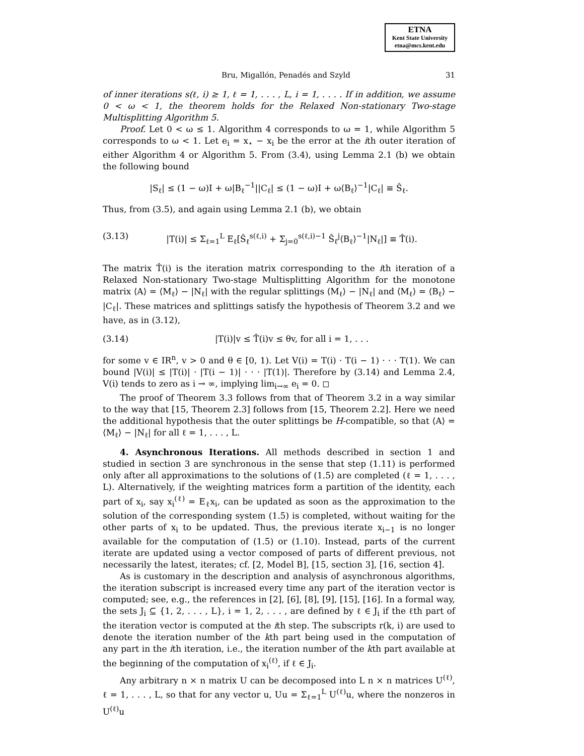ETNA
Kent State University
etna@mcs.kent.edu
Bru, Migallón, Penadés and Szyld 31
of inner iterations s(ℓ, i) ≥ 1, ℓ = 1, . . . , L, i = 1, . . . . If in addition, we assume 0 < ω < 1, the theorem holds for the Relaxed Non-stationary Two-stage Multisplitting Algorithm 5.
Proof. Let 0 < ω ≤ 1. Algorithm 4 corresponds to ω = 1, while Algorithm 5 corresponds to ω < 1. Let e<sub>i</sub> = x<sub>⋆</sub> − x<sub>i</sub> be the error at the ith outer iteration of either Algorithm 4 or Algorithm 5. From (3.4), using Lemma 2.1 (b) we obtain the following bound
|S<sub>ℓ</sub>| ≤ (1 − ω)I + ω|B<sub>ℓ</sub><sup>−1</sup>||C<sub>ℓ</sub>| ≤ (1 − ω)I + ω⟨B<sub>ℓ</sub>⟩<sup>−1</sup>|C<sub>ℓ</sub>| ≡ Ŝ<sub>ℓ</sub>.
Thus, from (3.5), and again using Lemma 2.1 (b), we obtain
(3.13) |T(i)| ≤ Σ<sub>ℓ=1</sub><sup>L</sup> E<sub>ℓ</sub>[Ŝ<sub>ℓ</sub><sup>s(ℓ,i)</sup> + Σ<sub>j=0</sub><sup>s(ℓ,i)−1</sup> Ŝ<sub>ℓ</sub><sup>j</sup>⟨B<sub>ℓ</sub>⟩<sup>−1</sup>|N<sub>ℓ</sub>|] ≡ T̂(i).
The matrix T̂(i) is the iteration matrix corresponding to the ith iteration of a Relaxed Non-stationary Two-stage Multisplitting Algorithm for the monotone matrix ⟨A⟩ = ⟨M<sub>ℓ</sub>⟩ − |N<sub>ℓ</sub>| with the regular splittings ⟨M<sub>ℓ</sub>⟩ − |N<sub>ℓ</sub>| and ⟨M<sub>ℓ</sub>⟩ = ⟨B<sub>ℓ</sub>⟩ − |C<sub>ℓ</sub>|. These matrices and splittings satisfy the hypothesis of Theorem 3.2 and we have, as in (3.12),
(3.14) |T(i)|v ≤ T̂(i)v ≤ θv, for all i = 1, . . .
for some v ∈ IR<sup>n</sup>, v > 0 and θ ∈ [0, 1). Let V(i) = T(i) · T(i − 1) · · · T(1). We can bound |V(i)| ≤ |T(i)| · |T(i − 1)| · · · |T(1)|. Therefore by (3.14) and Lemma 2.4, V(i) tends to zero as i → ∞, implying lim<sub>i→∞</sub> e<sub>i</sub> = 0. ◻
The proof of Theorem 3.3 follows from that of Theorem 3.2 in a way similar to the way that [15, Theorem 2.3] follows from [15, Theorem 2.2]. Here we need the additional hypothesis that the outer splittings be H-compatible, so that ⟨A⟩ = ⟨M<sub>ℓ</sub>⟩ − |N<sub>ℓ</sub>| for all ℓ = 1, . . . , L.
4. Asynchronous Iterations. All methods described in section 1 and studied in section 3 are synchronous in the sense that step (1.11) is performed only after all approximations to the solutions of (1.5) are completed (ℓ = 1, . . . , L). Alternatively, if the weighting matrices form a partition of the identity, each part of x<sub>i</sub>, say x<sub>i</sub><sup>(ℓ)</sup> = E<sub>ℓ</sub>x<sub>i</sub>, can be updated as soon as the approximation to the solution of the corresponding system (1.5) is completed, without waiting for the other parts of x<sub>i</sub> to be updated. Thus, the previous iterate x<sub>i−1</sub> is no longer available for the computation of (1.5) or (1.10). Instead, parts of the current iterate are updated using a vector composed of parts of different previous, not necessarily the latest, iterates; cf. [2, Model B], [15, section 3], [16, section 4].
As is customary in the description and analysis of asynchronous algorithms, the iteration subscript is increased every time any part of the iteration vector is computed; see, e.g., the references in [2], [6], [8], [9], [15], [16]. In a formal way, the sets J<sub>i</sub> ⊆ {1, 2, . . . , L}, i = 1, 2, . . . , are defined by ℓ ∈ J<sub>i</sub> if the ℓth part of the iteration vector is computed at the ith step. The subscripts r(k, i) are used to denote the iteration number of the kth part being used in the computation of any part in the ith iteration, i.e., the iteration number of the kth part available at the beginning of the computation of x<sub>i</sub><sup>(ℓ)</sup>, if ℓ ∈ J<sub>i</sub>.
Any arbitrary n × n matrix U can be decomposed into L n × n matrices U<sup>(ℓ)</sup>, ℓ = 1, . . . , L, so that for any vector u, Uu = Σ<sub>ℓ=1</sub><sup>L</sup> U<sup>(ℓ)</sup>u, where the nonzeros in U<sup>(ℓ)</sup>u